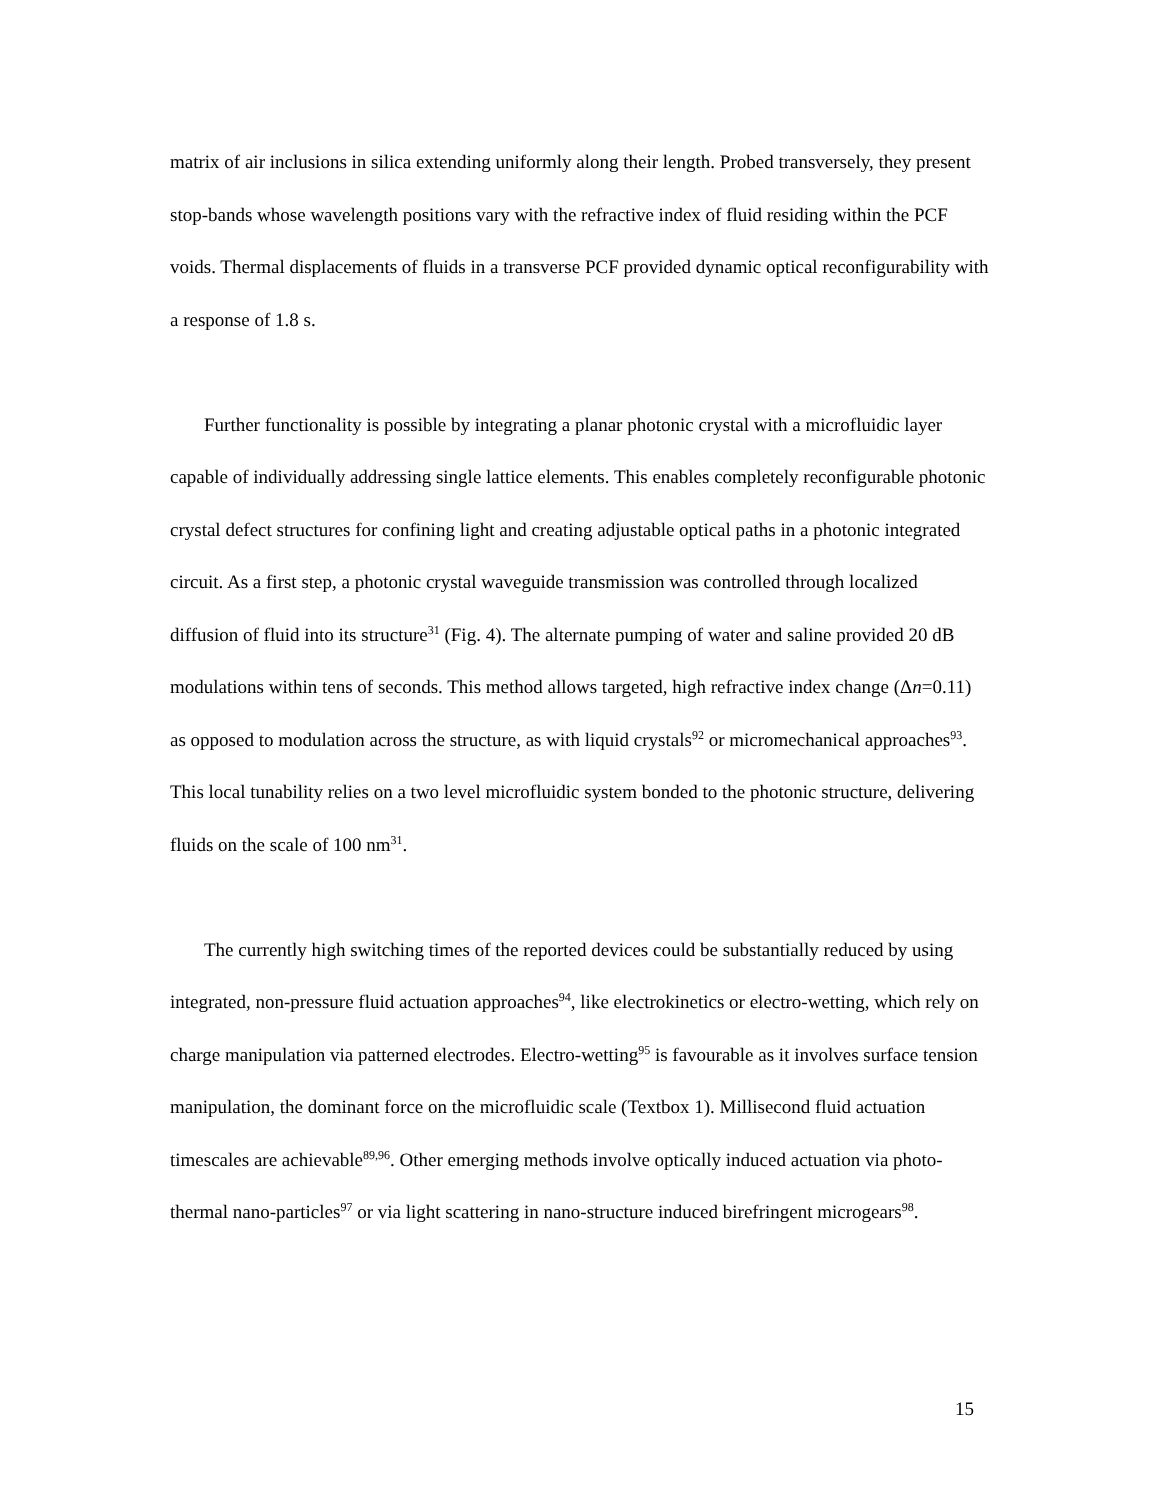matrix of air inclusions in silica extending uniformly along their length. Probed transversely, they present stop-bands whose wavelength positions vary with the refractive index of fluid residing within the PCF voids. Thermal displacements of fluids in a transverse PCF provided dynamic optical reconfigurability with a response of 1.8 s.
Further functionality is possible by integrating a planar photonic crystal with a microfluidic layer capable of individually addressing single lattice elements. This enables completely reconfigurable photonic crystal defect structures for confining light and creating adjustable optical paths in a photonic integrated circuit. As a first step, a photonic crystal waveguide transmission was controlled through localized diffusion of fluid into its structure<sup>31</sup> (Fig. 4). The alternate pumping of water and saline provided 20 dB modulations within tens of seconds. This method allows targeted, high refractive index change (Δn=0.11) as opposed to modulation across the structure, as with liquid crystals<sup>92</sup> or micromechanical approaches<sup>93</sup>. This local tunability relies on a two level microfluidic system bonded to the photonic structure, delivering fluids on the scale of 100 nm<sup>31</sup>.
The currently high switching times of the reported devices could be substantially reduced by using integrated, non-pressure fluid actuation approaches<sup>94</sup>, like electrokinetics or electro-wetting, which rely on charge manipulation via patterned electrodes. Electro-wetting<sup>95</sup> is favourable as it involves surface tension manipulation, the dominant force on the microfluidic scale (Textbox 1). Millisecond fluid actuation timescales are achievable<sup>89,96</sup>. Other emerging methods involve optically induced actuation via photo-thermal nano-particles<sup>97</sup> or via light scattering in nano-structure induced birefringent microgears<sup>98</sup>.
15